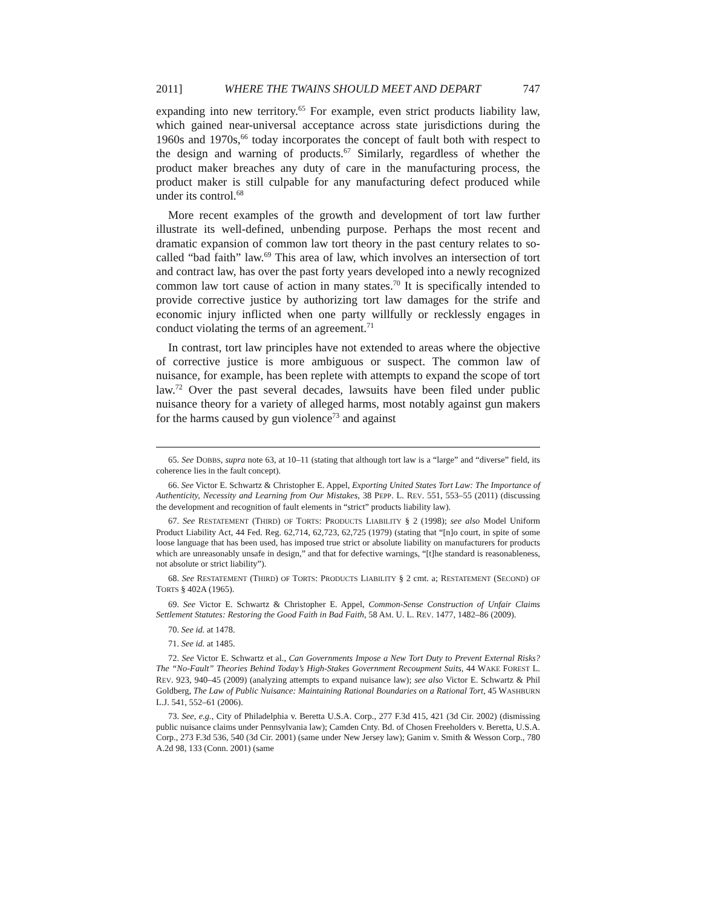2011] WHERE THE TWAINS SHOULD MEET AND DEPART 747
expanding into new territory.<sup>65</sup> For example, even strict products liability law, which gained near-universal acceptance across state jurisdictions during the 1960s and 1970s,<sup>66</sup> today incorporates the concept of fault both with respect to the design and warning of products.<sup>67</sup> Similarly, regardless of whether the product maker breaches any duty of care in the manufacturing process, the product maker is still culpable for any manufacturing defect produced while under its control.<sup>68</sup>
More recent examples of the growth and development of tort law further illustrate its well-defined, unbending purpose. Perhaps the most recent and dramatic expansion of common law tort theory in the past century relates to so-called “bad faith” law.<sup>69</sup> This area of law, which involves an intersection of tort and contract law, has over the past forty years developed into a newly recognized common law tort cause of action in many states.<sup>70</sup> It is specifically intended to provide corrective justice by authorizing tort law damages for the strife and economic injury inflicted when one party willfully or recklessly engages in conduct violating the terms of an agreement.<sup>71</sup>
In contrast, tort law principles have not extended to areas where the objective of corrective justice is more ambiguous or suspect. The common law of nuisance, for example, has been replete with attempts to expand the scope of tort law.<sup>72</sup> Over the past several decades, lawsuits have been filed under public nuisance theory for a variety of alleged harms, most notably against gun makers for the harms caused by gun violence<sup>73</sup> and against
65. See DOBBS, supra note 63, at 10–11 (stating that although tort law is a “large” and “diverse” field, its coherence lies in the fault concept).
66. See Victor E. Schwartz & Christopher E. Appel, Exporting United States Tort Law: The Importance of Authenticity, Necessity and Learning from Our Mistakes, 38 PEPP. L. REV. 551, 553–55 (2011) (discussing the development and recognition of fault elements in “strict” products liability law).
67. See RESTATEMENT (THIRD) OF TORTS: PRODUCTS LIABILITY § 2 (1998); see also Model Uniform Product Liability Act, 44 Fed. Reg. 62,714, 62,723, 62,725 (1979) (stating that “[n]o court, in spite of some loose language that has been used, has imposed true strict or absolute liability on manufacturers for products which are unreasonably unsafe in design,” and that for defective warnings, “[t]he standard is reasonableness, not absolute or strict liability”).
68. See RESTATEMENT (THIRD) OF TORTS: PRODUCTS LIABILITY § 2 cmt. a; RESTATEMENT (SECOND) OF TORTS § 402A (1965).
69. See Victor E. Schwartz & Christopher E. Appel, Common-Sense Construction of Unfair Claims Settlement Statutes: Restoring the Good Faith in Bad Faith, 58 AM. U. L. REV. 1477, 1482–86 (2009).
70. See id. at 1478.
71. See id. at 1485.
72. See Victor E. Schwartz et al., Can Governments Impose a New Tort Duty to Prevent External Risks? The “No-Fault” Theories Behind Today’s High-Stakes Government Recoupment Suits, 44 WAKE FOREST L. REV. 923, 940–45 (2009) (analyzing attempts to expand nuisance law); see also Victor E. Schwartz & Phil Goldberg, The Law of Public Nuisance: Maintaining Rational Boundaries on a Rational Tort, 45 WASHBURN L.J. 541, 552–61 (2006).
73. See, e.g., City of Philadelphia v. Beretta U.S.A. Corp., 277 F.3d 415, 421 (3d Cir. 2002) (dismissing public nuisance claims under Pennsylvania law); Camden Cnty. Bd. of Chosen Freeholders v. Beretta, U.S.A. Corp., 273 F.3d 536, 540 (3d Cir. 2001) (same under New Jersey law); Ganim v. Smith & Wesson Corp., 780 A.2d 98, 133 (Conn. 2001) (same